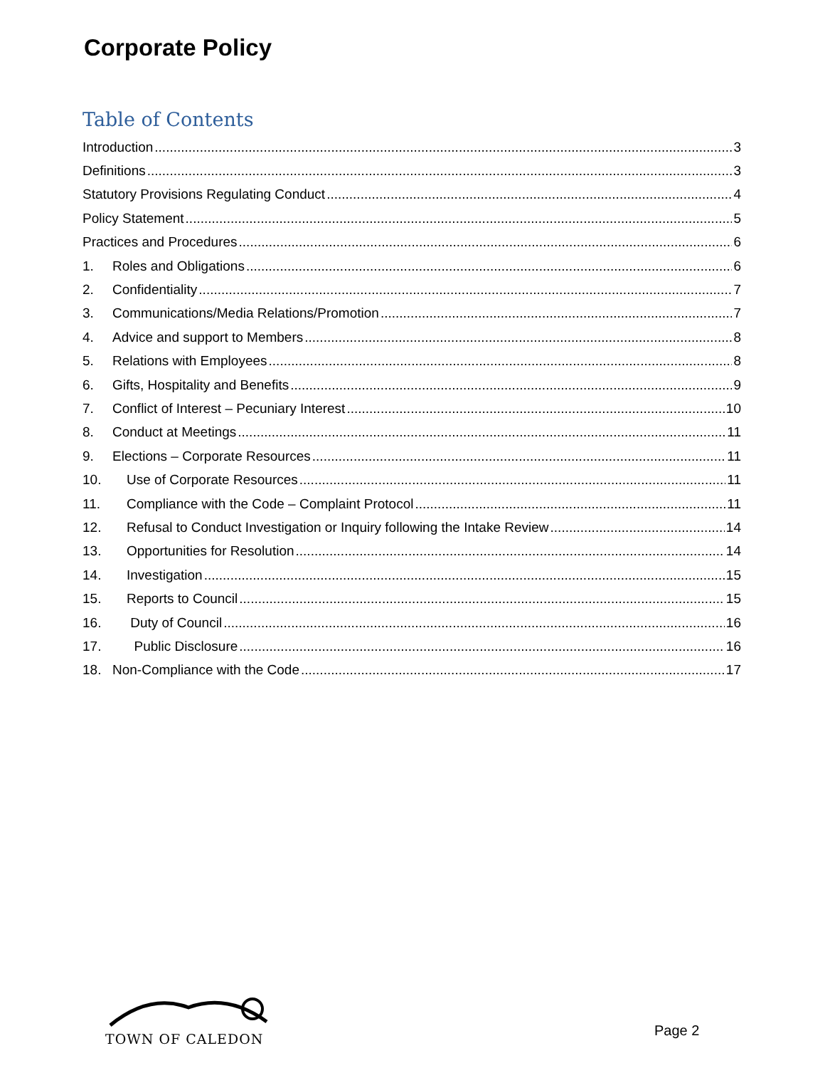Corporate Policy
Table of Contents
Introduction 3
Definitions 3
Statutory Provisions Regulating Conduct 4
Policy Statement 5
Practices and Procedures 6
1. Roles and Obligations 6
2. Confidentiality 7
3. Communications/Media Relations/Promotion 7
4. Advice and support to Members 8
5. Relations with Employees 8
6. Gifts, Hospitality and Benefits 9
7. Conflict of Interest – Pecuniary Interest 10
8. Conduct at Meetings 11
9. Elections – Corporate Resources 11
10. Use of Corporate Resources 11
11. Compliance with the Code – Complaint Protocol 11
12. Refusal to Conduct Investigation or Inquiry following the Intake Review 14
13. Opportunities for Resolution 14
14. Investigation 15
15. Reports to Council 15
16. Duty of Council 16
17. Public Disclosure 16
18. Non-Compliance with the Code 17
TOWN OF CALEDON Page 2